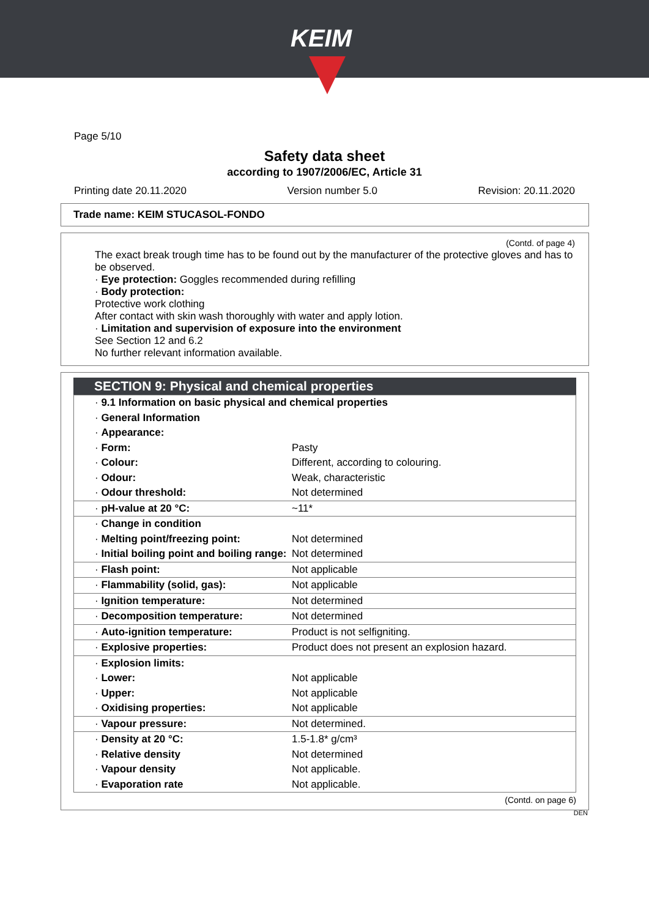KEIM
Page 5/10
Safety data sheet
according to 1907/2006/EC, Article 31
Printing date 20.11.2020 Version number 5.0 Revision: 20.11.2020
Trade name: KEIM STUCASOL-FONDO
(Contd. of page 4)
The exact break trough time has to be found out by the manufacturer of the protective gloves and has to be observed.
· Eye protection: Goggles recommended during refilling
· Body protection:
Protective work clothing
After contact with skin wash thoroughly with water and apply lotion.
· Limitation and supervision of exposure into the environment
See Section 12 and 6.2
No further relevant information available.
SECTION 9: Physical and chemical properties
| · 9.1 Information on basic physical and chemical properties | |
| · General Information | |
| · Appearance: | |
| · Form: | Pasty |
| · Colour: | Different, according to colouring. |
| · Odour: | Weak, characteristic |
| · Odour threshold: | Not determined |
| · pH-value at 20 °C: | ~11* |
| · Change in condition | |
| · Melting point/freezing point: | Not determined |
| · Initial boiling point and boiling range: | Not determined |
| · Flash point: | Not applicable |
| · Flammability (solid, gas): | Not applicable |
| · Ignition temperature: | Not determined |
| · Decomposition temperature: | Not determined |
| · Auto-ignition temperature: | Product is not selfigniting. |
| · Explosive properties: | Product does not present an explosion hazard. |
| · Explosion limits: | |
| · Lower: | Not applicable |
| · Upper: | Not applicable |
| · Oxidising properties: | Not applicable |
| · Vapour pressure: | Not determined. |
| · Density at 20 °C: | 1.5-1.8* g/cm³ |
| · Relative density | Not determined |
| · Vapour density | Not applicable. |
| · Evaporation rate | Not applicable. |
(Contd. on page 6)
DEN